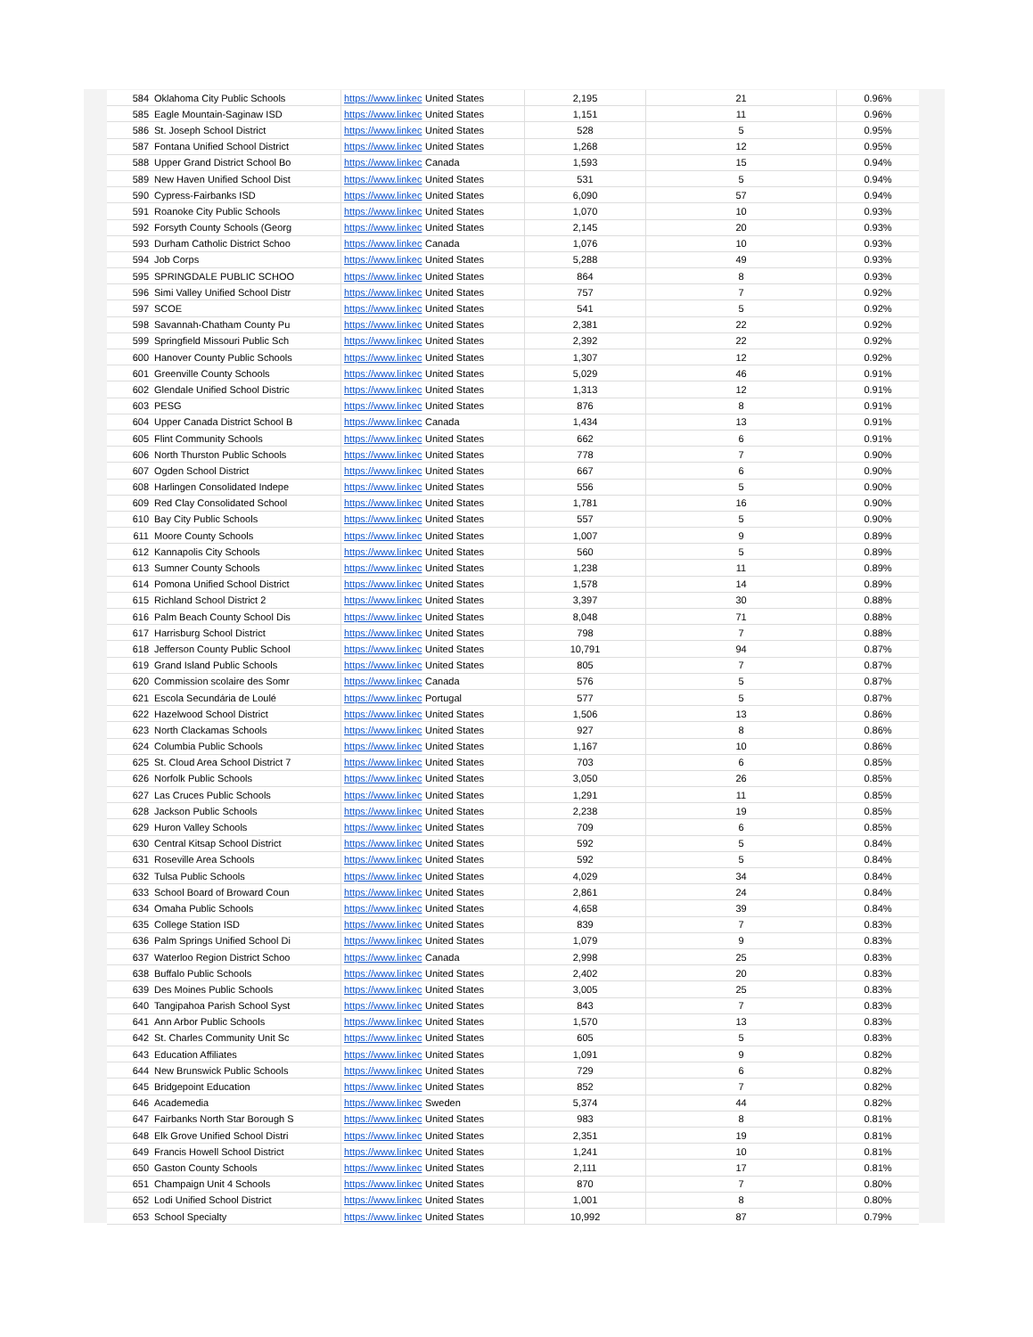| 584 | Oklahoma City Public Schools | https://www.linkec | United States | 2,195 | 21 | 0.96% |
| 585 | Eagle Mountain-Saginaw ISD | https://www.linkec | United States | 1,151 | 11 | 0.96% |
| 586 | St. Joseph School District | https://www.linkec | United States | 528 | 5 | 0.95% |
| 587 | Fontana Unified School District | https://www.linkec | United States | 1,268 | 12 | 0.95% |
| 588 | Upper Grand District School Bo | https://www.linkec | Canada | 1,593 | 15 | 0.94% |
| 589 | New Haven Unified School Dist | https://www.linkec | United States | 531 | 5 | 0.94% |
| 590 | Cypress-Fairbanks ISD | https://www.linkec | United States | 6,090 | 57 | 0.94% |
| 591 | Roanoke City Public Schools | https://www.linkec | United States | 1,070 | 10 | 0.93% |
| 592 | Forsyth County Schools (Georg | https://www.linkec | United States | 2,145 | 20 | 0.93% |
| 593 | Durham Catholic District Schoo | https://www.linkec | Canada | 1,076 | 10 | 0.93% |
| 594 | Job Corps | https://www.linkec | United States | 5,288 | 49 | 0.93% |
| 595 | SPRINGDALE PUBLIC SCHOO | https://www.linkec | United States | 864 | 8 | 0.93% |
| 596 | Simi Valley Unified School Distr | https://www.linkec | United States | 757 | 7 | 0.92% |
| 597 | SCOE | https://www.linkec | United States | 541 | 5 | 0.92% |
| 598 | Savannah-Chatham County Pu | https://www.linkec | United States | 2,381 | 22 | 0.92% |
| 599 | Springfield Missouri Public Sch | https://www.linkec | United States | 2,392 | 22 | 0.92% |
| 600 | Hanover County Public Schools | https://www.linkec | United States | 1,307 | 12 | 0.92% |
| 601 | Greenville County Schools | https://www.linkec | United States | 5,029 | 46 | 0.91% |
| 602 | Glendale Unified School Distric | https://www.linkec | United States | 1,313 | 12 | 0.91% |
| 603 | PESG | https://www.linkec | United States | 876 | 8 | 0.91% |
| 604 | Upper Canada District School B | https://www.linkec | Canada | 1,434 | 13 | 0.91% |
| 605 | Flint Community Schools | https://www.linkec | United States | 662 | 6 | 0.91% |
| 606 | North Thurston Public Schools | https://www.linkec | United States | 778 | 7 | 0.90% |
| 607 | Ogden School District | https://www.linkec | United States | 667 | 6 | 0.90% |
| 608 | Harlingen Consolidated Indepe | https://www.linkec | United States | 556 | 5 | 0.90% |
| 609 | Red Clay Consolidated School | https://www.linkec | United States | 1,781 | 16 | 0.90% |
| 610 | Bay City Public Schools | https://www.linkec | United States | 557 | 5 | 0.90% |
| 611 | Moore County Schools | https://www.linkec | United States | 1,007 | 9 | 0.89% |
| 612 | Kannapolis City Schools | https://www.linkec | United States | 560 | 5 | 0.89% |
| 613 | Sumner County Schools | https://www.linkec | United States | 1,238 | 11 | 0.89% |
| 614 | Pomona Unified School District | https://www.linkec | United States | 1,578 | 14 | 0.89% |
| 615 | Richland School District 2 | https://www.linkec | United States | 3,397 | 30 | 0.88% |
| 616 | Palm Beach County School Dis | https://www.linkec | United States | 8,048 | 71 | 0.88% |
| 617 | Harrisburg School District | https://www.linkec | United States | 798 | 7 | 0.88% |
| 618 | Jefferson County Public School | https://www.linkec | United States | 10,791 | 94 | 0.87% |
| 619 | Grand Island Public Schools | https://www.linkec | United States | 805 | 7 | 0.87% |
| 620 | Commission scolaire des Somr | https://www.linkec | Canada | 576 | 5 | 0.87% |
| 621 | Escola Secundária de Loulé | https://www.linkec | Portugal | 577 | 5 | 0.87% |
| 622 | Hazelwood School District | https://www.linkec | United States | 1,506 | 13 | 0.86% |
| 623 | North Clackamas Schools | https://www.linkec | United States | 927 | 8 | 0.86% |
| 624 | Columbia Public Schools | https://www.linkec | United States | 1,167 | 10 | 0.86% |
| 625 | St. Cloud Area School District 7 | https://www.linkec | United States | 703 | 6 | 0.85% |
| 626 | Norfolk Public Schools | https://www.linkec | United States | 3,050 | 26 | 0.85% |
| 627 | Las Cruces Public Schools | https://www.linkec | United States | 1,291 | 11 | 0.85% |
| 628 | Jackson Public Schools | https://www.linkec | United States | 2,238 | 19 | 0.85% |
| 629 | Huron Valley Schools | https://www.linkec | United States | 709 | 6 | 0.85% |
| 630 | Central Kitsap School District | https://www.linkec | United States | 592 | 5 | 0.84% |
| 631 | Roseville Area Schools | https://www.linkec | United States | 592 | 5 | 0.84% |
| 632 | Tulsa Public Schools | https://www.linkec | United States | 4,029 | 34 | 0.84% |
| 633 | School Board of Broward Coun | https://www.linkec | United States | 2,861 | 24 | 0.84% |
| 634 | Omaha Public Schools | https://www.linkec | United States | 4,658 | 39 | 0.84% |
| 635 | College Station ISD | https://www.linkec | United States | 839 | 7 | 0.83% |
| 636 | Palm Springs Unified School Di | https://www.linkec | United States | 1,079 | 9 | 0.83% |
| 637 | Waterloo Region District Schoo | https://www.linkec | Canada | 2,998 | 25 | 0.83% |
| 638 | Buffalo Public Schools | https://www.linkec | United States | 2,402 | 20 | 0.83% |
| 639 | Des Moines Public Schools | https://www.linkec | United States | 3,005 | 25 | 0.83% |
| 640 | Tangipahoa Parish School Syst | https://www.linkec | United States | 843 | 7 | 0.83% |
| 641 | Ann Arbor Public Schools | https://www.linkec | United States | 1,570 | 13 | 0.83% |
| 642 | St. Charles Community Unit Sc | https://www.linkec | United States | 605 | 5 | 0.83% |
| 643 | Education Affiliates | https://www.linkec | United States | 1,091 | 9 | 0.82% |
| 644 | New Brunswick Public Schools | https://www.linkec | United States | 729 | 6 | 0.82% |
| 645 | Bridgepoint Education | https://www.linkec | United States | 852 | 7 | 0.82% |
| 646 | Academedia | https://www.linkec | Sweden | 5,374 | 44 | 0.82% |
| 647 | Fairbanks North Star Borough S | https://www.linkec | United States | 983 | 8 | 0.81% |
| 648 | Elk Grove Unified School Distri | https://www.linkec | United States | 2,351 | 19 | 0.81% |
| 649 | Francis Howell School District | https://www.linkec | United States | 1,241 | 10 | 0.81% |
| 650 | Gaston County Schools | https://www.linkec | United States | 2,111 | 17 | 0.81% |
| 651 | Champaign Unit 4 Schools | https://www.linkec | United States | 870 | 7 | 0.80% |
| 652 | Lodi Unified School District | https://www.linkec | United States | 1,001 | 8 | 0.80% |
| 653 | School Specialty | https://www.linkec | United States | 10,992 | 87 | 0.79% |